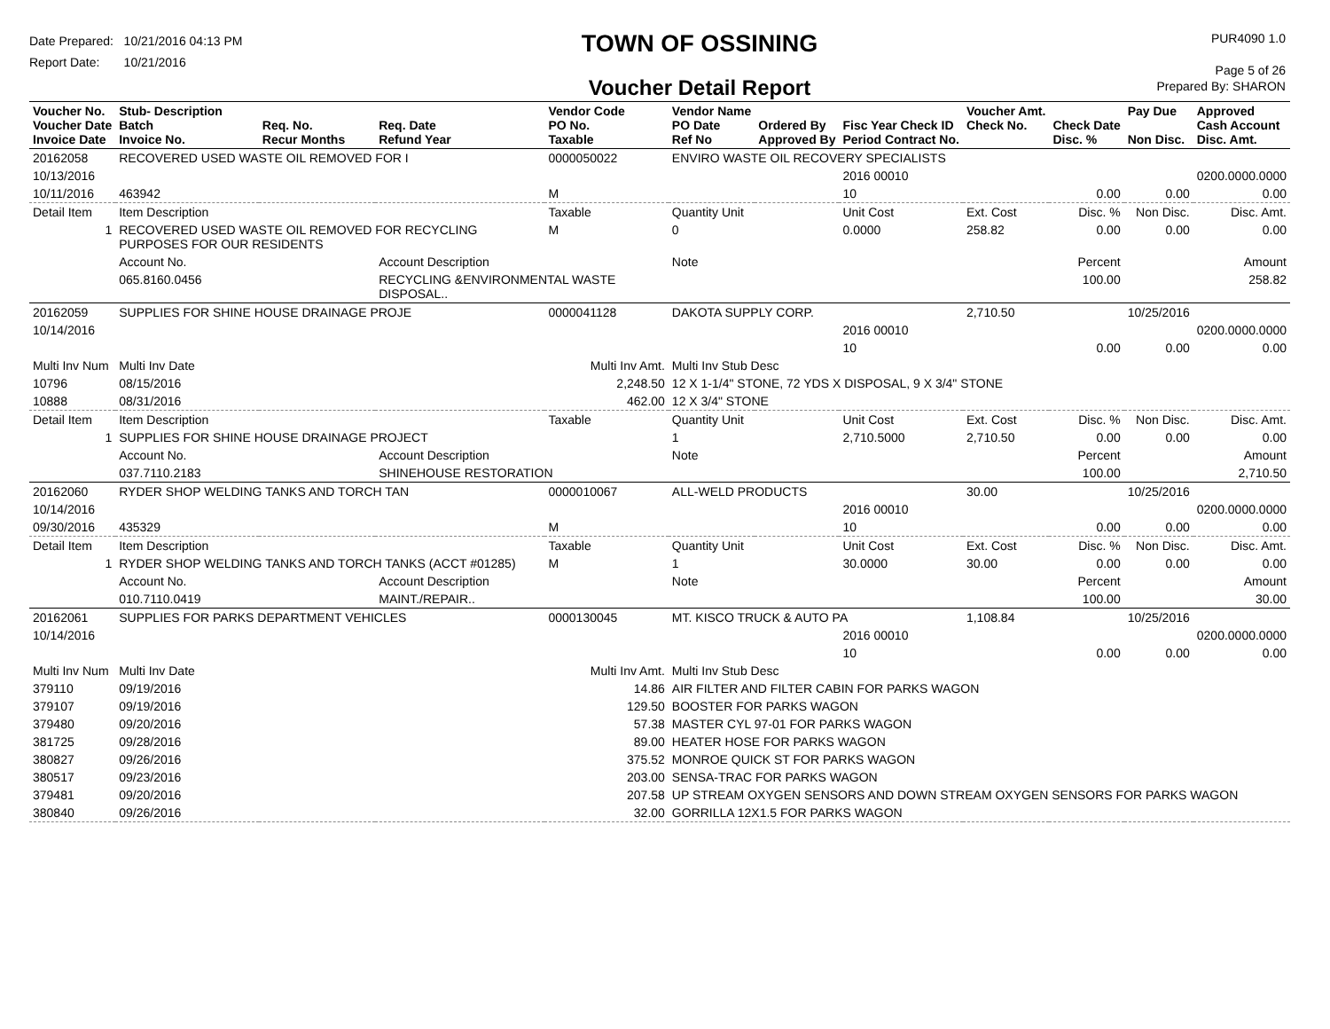Date Prepared: 10/21/2016 04:13 PM
Report Date: 10/21/2016
TOWN OF OSSINING
Voucher Detail Report
PUR4090 1.0
Page 5 of 26
Prepared By: SHARON
| Voucher No. Voucher Date Invoice Date | Stub- Description Batch Invoice No. | Req. No. Recur Months | Req. Date Refund Year | Vendor Code PO No. Taxable | Vendor Name PO Date Ref No | Ordered By Approved By | Fisc Year Check ID Period Contract No. | Voucher Amt. Check No. | Check Date Disc. % | Pay Due Non Disc. | Approved Cash Account Disc. Amt. |
| --- | --- | --- | --- | --- | --- | --- | --- | --- | --- | --- | --- |
| 20162058 | RECOVERED USED WASTE OIL REMOVED FOR I | | | 0000050022 | ENVIRO WASTE OIL RECOVERY SPECIALISTS | | | | | | |
| 10/13/2016 | | | | | | | 2016 00010 | | | | 0200.0000.0000 |
| 10/11/2016 | 463942 | | | M | | | 10 | | 0.00 | 0.00 | 0.00 |
| Detail Item | Item Description | | | Taxable | Quantity Unit | | Unit Cost | Ext. Cost | Disc. % | Non Disc. | Disc. Amt. |
| 1 | RECOVERED USED WASTE OIL REMOVED FOR RECYCLING PURPOSES FOR OUR RESIDENTS | | | M | 0 | | 0.0000 | 258.82 | 0.00 | 0.00 | 0.00 |
| | Account No. | | Account Description | | Note | | | | Percent | | Amount |
| | 065.8160.0456 | | RECYCLING &ENVIRONMENTAL WASTE DISPOSAL.. | | | | | | 100.00 | | 258.82 |
| 20162059 | SUPPLIES FOR SHINE HOUSE DRAINAGE PROJE | | | 0000041128 | DAKOTA SUPPLY CORP. | | | 2,710.50 | | 10/25/2016 | |
| 10/14/2016 | | | | | | | 2016 00010 | | | | 0200.0000.0000 |
| | | | | | | | 10 | | 0.00 | 0.00 | 0.00 |
| Multi Inv Num | Multi Inv Date | | Multi Inv Amt. | | Multi Inv Stub Desc | | | | | | |
| 10796 | 08/15/2016 | | 2,248.50 | | 12 X 1-1/4" STONE, 72 YDS X DISPOSAL, 9 X 3/4" STONE | | | | | | |
| 10888 | 08/31/2016 | | 462.00 | | 12 X 3/4" STONE | | | | | | |
| Detail Item | Item Description | | | Taxable | Quantity Unit | | Unit Cost | Ext. Cost | Disc. % | Non Disc. | Disc. Amt. |
| 1 | SUPPLIES FOR SHINE HOUSE DRAINAGE PROJECT | | | | 1 | | 2,710.5000 | 2,710.50 | 0.00 | 0.00 | 0.00 |
| | Account No. | | Account Description | | Note | | | | Percent | | Amount |
| | 037.7110.2183 | | SHINEHOUSE RESTORATION | | | | | | 100.00 | | 2,710.50 |
| 20162060 | RYDER SHOP WELDING TANKS AND TORCH TAN | | | 0000010067 | ALL-WELD PRODUCTS | | | 30.00 | | 10/25/2016 | |
| 10/14/2016 | | | | | | | 2016 00010 | | | | 0200.0000.0000 |
| 09/30/2016 | 435329 | | | M | | | 10 | | 0.00 | 0.00 | 0.00 |
| Detail Item | Item Description | | | Taxable | Quantity Unit | | Unit Cost | Ext. Cost | Disc. % | Non Disc. | Disc. Amt. |
| 1 | RYDER SHOP WELDING TANKS AND TORCH TANKS (ACCT #01285) | | | M | 1 | | 30.0000 | 30.00 | 0.00 | 0.00 | 0.00 |
| | Account No. | | Account Description | | Note | | | | Percent | | Amount |
| | 010.7110.0419 | | MAINT./REPAIR.. | | | | | | 100.00 | | 30.00 |
| 20162061 | SUPPLIES FOR PARKS DEPARTMENT VEHICLES | | | 0000130045 | MT. KISCO TRUCK & AUTO PA | | | 1,108.84 | | 10/25/2016 | |
| 10/14/2016 | | | | | | | 2016 00010 | | | | 0200.0000.0000 |
| | | | | | | | 10 | | 0.00 | 0.00 | 0.00 |
| Multi Inv Num | Multi Inv Date | | Multi Inv Amt. | | Multi Inv Stub Desc | | | | | | |
| 379110 | 09/19/2016 | | 14.86 | | AIR FILTER AND FILTER CABIN FOR PARKS WAGON | | | | | | |
| 379107 | 09/19/2016 | | 129.50 | | BOOSTER FOR PARKS WAGON | | | | | | |
| 379480 | 09/20/2016 | | 57.38 | | MASTER CYL 97-01 FOR PARKS WAGON | | | | | | |
| 381725 | 09/28/2016 | | 89.00 | | HEATER HOSE FOR PARKS WAGON | | | | | | |
| 380827 | 09/26/2016 | | 375.52 | | MONROE QUICK ST FOR PARKS WAGON | | | | | | |
| 380517 | 09/23/2016 | | 203.00 | | SENSA-TRAC FOR PARKS WAGON | | | | | | |
| 379481 | 09/20/2016 | | 207.58 | | UP STREAM OXYGEN SENSORS AND DOWN STREAM OXYGEN SENSORS FOR PARKS WAGON | | | | | | |
| 380840 | 09/26/2016 | | 32.00 | | GORRILLA 12X1.5 FOR PARKS WAGON | | | | | | |